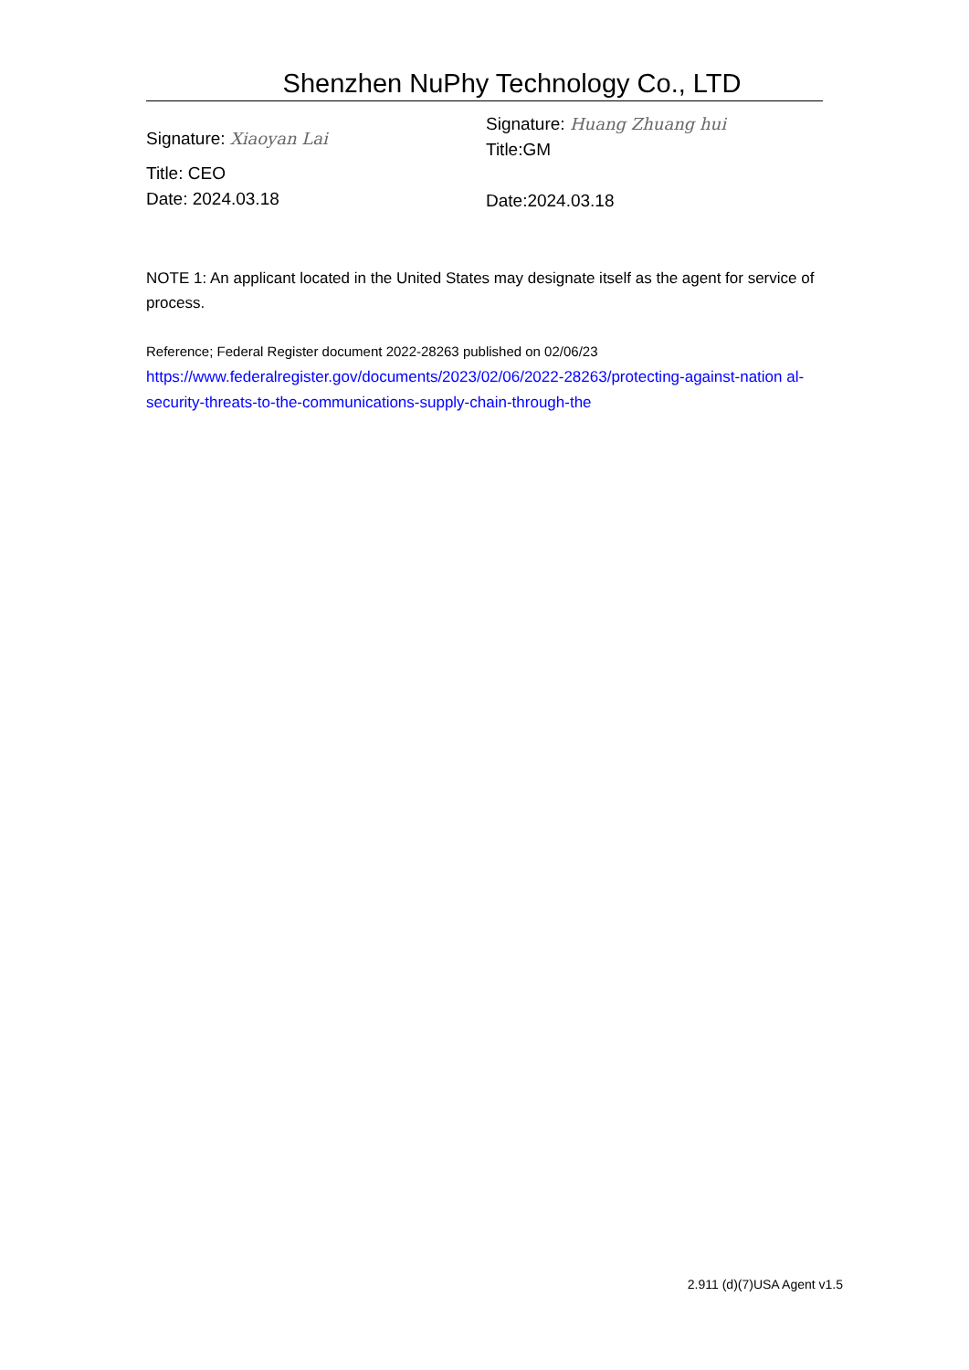Shenzhen NuPhy Technology Co., LTD
Signature: Xiaoyan Lai
Title: CEO
Date: 2024.03.18
Signature: Huang Zhuang hui
Title:GM
Date:2024.03.18
NOTE 1: An applicant located in the United States may designate itself as the agent for service of process.
Reference; Federal Register document 2022-28263 published on 02/06/23
https://www.federalregister.gov/documents/2023/02/06/2022-28263/protecting-against-nation al-security-threats-to-the-communications-supply-chain-through-the
2.911 (d)(7)USA Agent v1.5